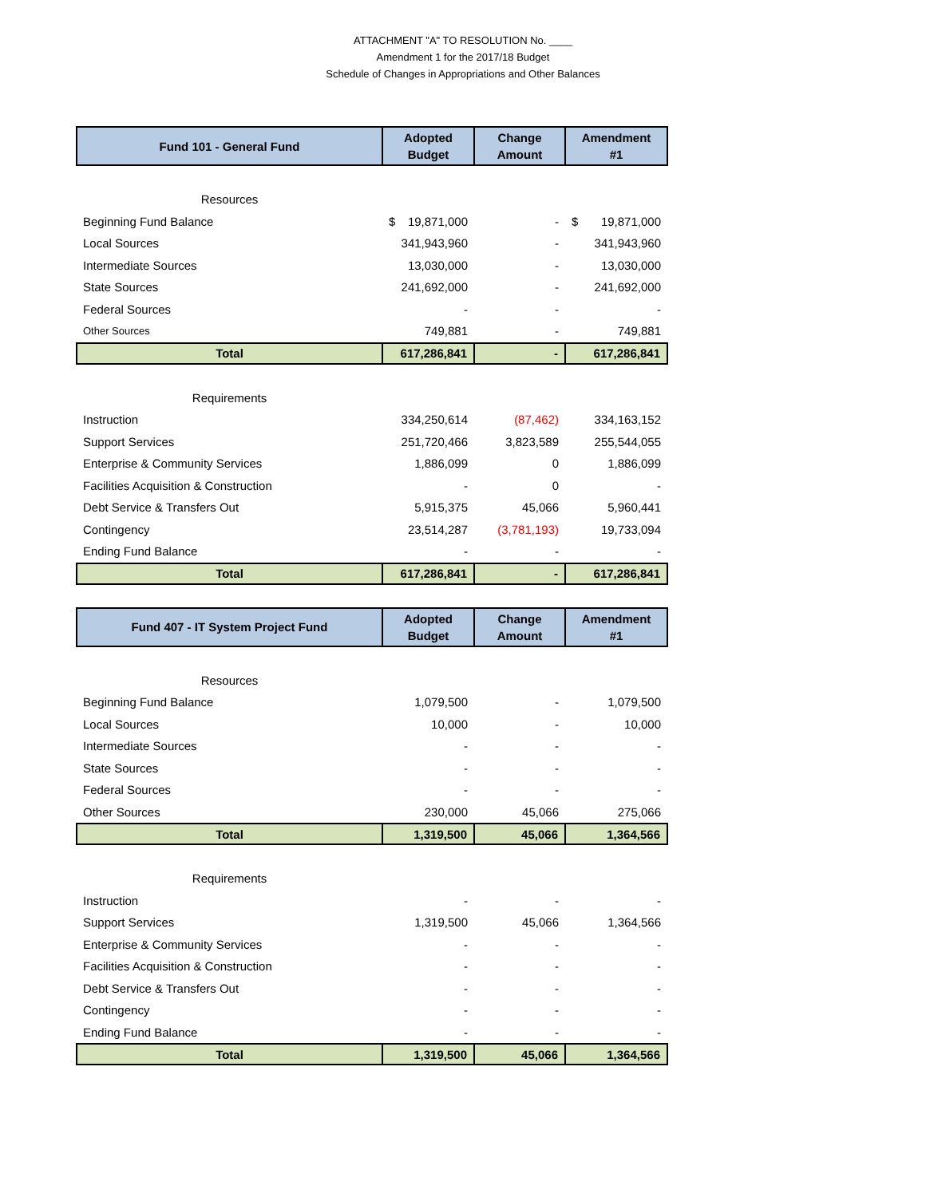ATTACHMENT "A" TO RESOLUTION No. ____
Amendment 1 for the 2017/18 Budget
Schedule of Changes in Appropriations and Other Balances
| Fund 101 - General Fund | Adopted Budget | Change Amount | Amendment #1 |
| --- | --- | --- | --- |
| Resources | | | |
| Beginning Fund Balance | $ 19,871,000 | - | $ 19,871,000 |
| Local Sources | 341,943,960 | - | 341,943,960 |
| Intermediate Sources | 13,030,000 | - | 13,030,000 |
| State Sources | 241,692,000 | - | 241,692,000 |
| Federal Sources | - | - | - |
| Other Sources | 749,881 | - | 749,881 |
| Total | 617,286,841 | - | 617,286,841 |
| Requirements | | | |
| Instruction | 334,250,614 | (87,462) | 334,163,152 |
| Support Services | 251,720,466 | 3,823,589 | 255,544,055 |
| Enterprise & Community Services | 1,886,099 | 0 | 1,886,099 |
| Facilities Acquisition & Construction | - | 0 | - |
| Debt Service & Transfers Out | 5,915,375 | 45,066 | 5,960,441 |
| Contingency | 23,514,287 | (3,781,193) | 19,733,094 |
| Ending Fund Balance | - | - | - |
| Total | 617,286,841 | - | 617,286,841 |
| Fund 407 - IT System Project Fund | Adopted Budget | Change Amount | Amendment #1 |
| --- | --- | --- | --- |
| Resources | | | |
| Beginning Fund Balance | 1,079,500 | - | 1,079,500 |
| Local Sources | 10,000 | - | 10,000 |
| Intermediate Sources | - | - | - |
| State Sources | - | - | - |
| Federal Sources | - | - | - |
| Other Sources | 230,000 | 45,066 | 275,066 |
| Total | 1,319,500 | 45,066 | 1,364,566 |
| Requirements | | | |
| Instruction | - | - | - |
| Support Services | 1,319,500 | 45,066 | 1,364,566 |
| Enterprise & Community Services | - | - | - |
| Facilities Acquisition & Construction | - | - | - |
| Debt Service & Transfers Out | - | - | - |
| Contingency | - | - | - |
| Ending Fund Balance | - | - | - |
| Total | 1,319,500 | 45,066 | 1,364,566 |